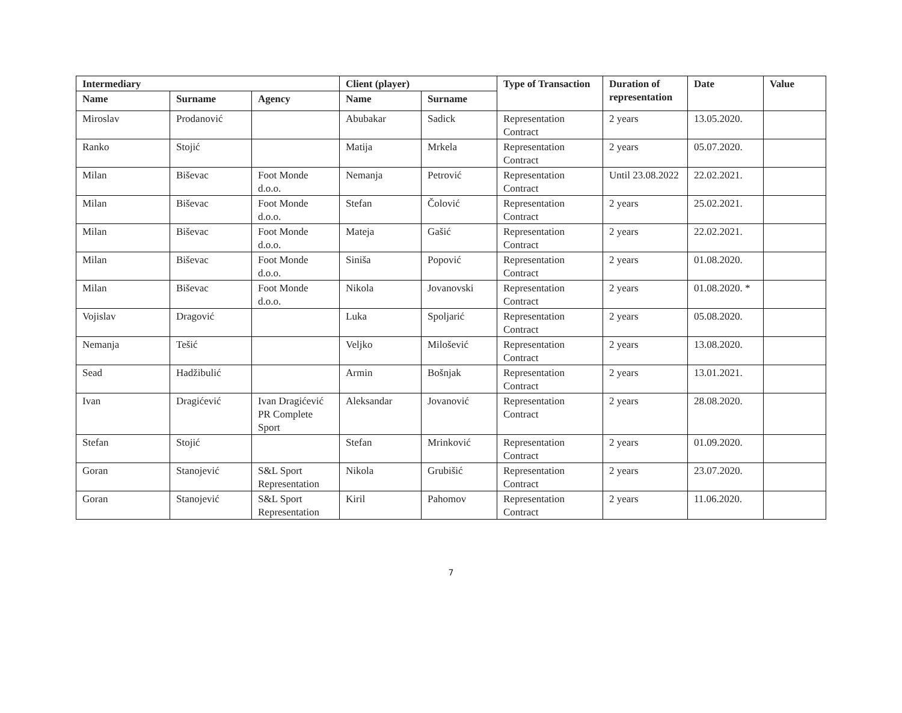| Intermediary | | | Client (player) | | Type of Transaction | Duration of representation | Date | Value |
| --- | --- | --- | --- | --- | --- | --- | --- | --- |
| Name | Surname | Agency | Name | Surname | | | | |
| Miroslav | Prodanović | | Abubakar | Sadick | Representation Contract | 2 years | 13.05.2020. | |
| Ranko | Stojić | | Matija | Mrkela | Representation Contract | 2 years | 05.07.2020. | |
| Milan | Biševac | Foot Monde d.o.o. | Nemanja | Petrović | Representation Contract | Until 23.08.2022 | 22.02.2021. | |
| Milan | Biševac | Foot Monde d.o.o. | Stefan | Čolović | Representation Contract | 2 years | 25.02.2021. | |
| Milan | Biševac | Foot Monde d.o.o. | Mateja | Gašić | Representation Contract | 2 years | 22.02.2021. | |
| Milan | Biševac | Foot Monde d.o.o. | Siniša | Popović | Representation Contract | 2 years | 01.08.2020. | |
| Milan | Biševac | Foot Monde d.o.o. | Nikola | Jovanovski | Representation Contract | 2 years | 01.08.2020. * | |
| Vojislav | Dragović | | Luka | Spoljarić | Representation Contract | 2 years | 05.08.2020. | |
| Nemanja | Tešić | | Veljko | Milošević | Representation Contract | 2 years | 13.08.2020. | |
| Sead | Hadžibulić | | Armin | Bošnjak | Representation Contract | 2 years | 13.01.2021. | |
| Ivan | Dragićević | Ivan Dragićević PR Complete Sport | Aleksandar | Jovanović | Representation Contract | 2 years | 28.08.2020. | |
| Stefan | Stojić | | Stefan | Mrinković | Representation Contract | 2 years | 01.09.2020. | |
| Goran | Stanojević | S&L Sport Representation | Nikola | Grubišić | Representation Contract | 2 years | 23.07.2020. | |
| Goran | Stanojević | S&L Sport Representation | Kiril | Pahomov | Representation Contract | 2 years | 11.06.2020. | |
7